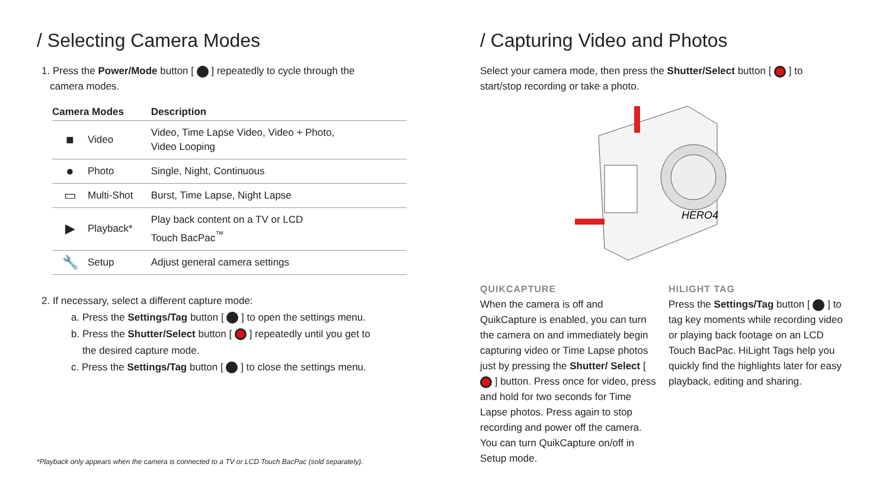/ Selecting Camera Modes
1. Press the Power/Mode button [ ] repeatedly to cycle through the
camera modes.
| Camera Modes | | Description |
| --- | --- | --- |
| ■ | Video | Video, Time Lapse Video, Video + Photo, Video Looping |
| ● | Photo | Single, Night, Continuous |
| ▭ | Multi-Shot | Burst, Time Lapse, Night Lapse |
| ▶ | Playback* | Play back content on a TV or LCD Touch BacPac<sup>™</sup> |
| 🔧 | Setup | Adjust general camera settings |
2. If necessary, select a different capture mode:
a. Press the Settings/Tag button [ ] to open the settings menu.
b. Press the Shutter/Select button [ ] repeatedly until you get to
the desired capture mode.
c. Press the Settings/Tag button [ ] to close the settings menu.
*Playback only appears when the camera is connected to a TV or LCD Touch BacPac (sold separately).
/ Capturing Video and Photos
Select your camera mode, then press the Shutter/Select button [ ] to
start/stop recording or take a photo.
HERO4
QUIKCAPTURE
When the camera is off and QuikCapture is enabled, you can turn the camera on and immediately begin capturing video or Time Lapse photos just by pressing the Shutter/ Select [ ] button. Press once for video, press and hold for two seconds for Time Lapse photos. Press again to stop recording and power off the camera. You can turn QuikCapture on/off in Setup mode.
HILIGHT TAG
Press the Settings/Tag button [ ] to tag key moments while recording video or playing back footage on an LCD Touch BacPac. HiLight Tags help you quickly find the highlights later for easy playback, editing and sharing.